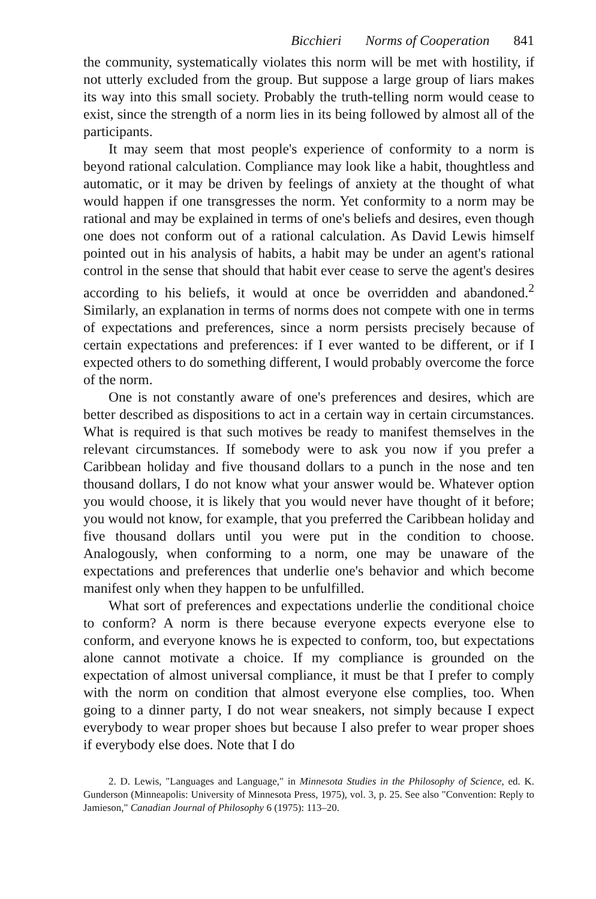Bicchieri Norms of Cooperation 841
the community, systematically violates this norm will be met with hostility, if not utterly excluded from the group. But suppose a large group of liars makes its way into this small society. Probably the truth-telling norm would cease to exist, since the strength of a norm lies in its being followed by almost all of the participants.
It may seem that most people's experience of conformity to a norm is beyond rational calculation. Compliance may look like a habit, thoughtless and automatic, or it may be driven by feelings of anxiety at the thought of what would happen if one transgresses the norm. Yet conformity to a norm may be rational and may be explained in terms of one's beliefs and desires, even though one does not conform out of a rational calculation. As David Lewis himself pointed out in his analysis of habits, a habit may be under an agent's rational control in the sense that should that habit ever cease to serve the agent's desires according to his beliefs, it would at once be overridden and abandoned.<sup>2</sup> Similarly, an explanation in terms of norms does not compete with one in terms of expectations and preferences, since a norm persists precisely because of certain expectations and preferences: if I ever wanted to be different, or if I expected others to do something different, I would probably overcome the force of the norm.
One is not constantly aware of one's preferences and desires, which are better described as dispositions to act in a certain way in certain circumstances. What is required is that such motives be ready to manifest themselves in the relevant circumstances. If somebody were to ask you now if you prefer a Caribbean holiday and five thousand dollars to a punch in the nose and ten thousand dollars, I do not know what your answer would be. Whatever option you would choose, it is likely that you would never have thought of it before; you would not know, for example, that you preferred the Caribbean holiday and five thousand dollars until you were put in the condition to choose. Analogously, when conforming to a norm, one may be unaware of the expectations and preferences that underlie one's behavior and which become manifest only when they happen to be unfulfilled.
What sort of preferences and expectations underlie the conditional choice to conform? A norm is there because everyone expects everyone else to conform, and everyone knows he is expected to conform, too, but expectations alone cannot motivate a choice. If my compliance is grounded on the expectation of almost universal compliance, it must be that I prefer to comply with the norm on condition that almost everyone else complies, too. When going to a dinner party, I do not wear sneakers, not simply because I expect everybody to wear proper shoes but because I also prefer to wear proper shoes if everybody else does. Note that I do
2. D. Lewis, "Languages and Language," in Minnesota Studies in the Philosophy of Science, ed. K. Gunderson (Minneapolis: University of Minnesota Press, 1975), vol. 3, p. 25. See also "Convention: Reply to Jamieson," Canadian Journal of Philosophy 6 (1975): 113–20.